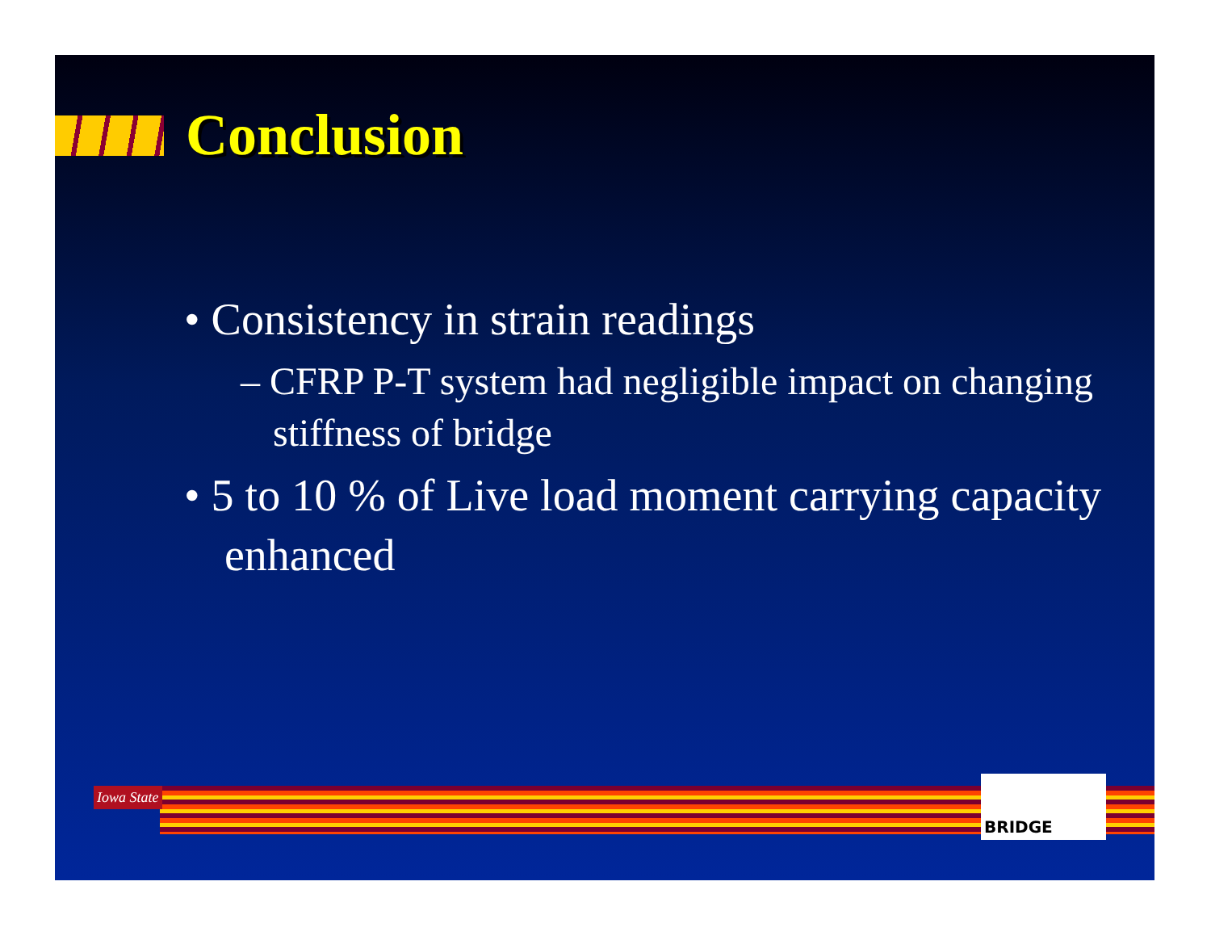Conclusion
• Consistency in strain readings
– CFRP P-T system had negligible impact on changing stiffness of bridge
• 5 to 10 % of Live load moment carrying capacity enhanced
Iowa State
BRIDGE